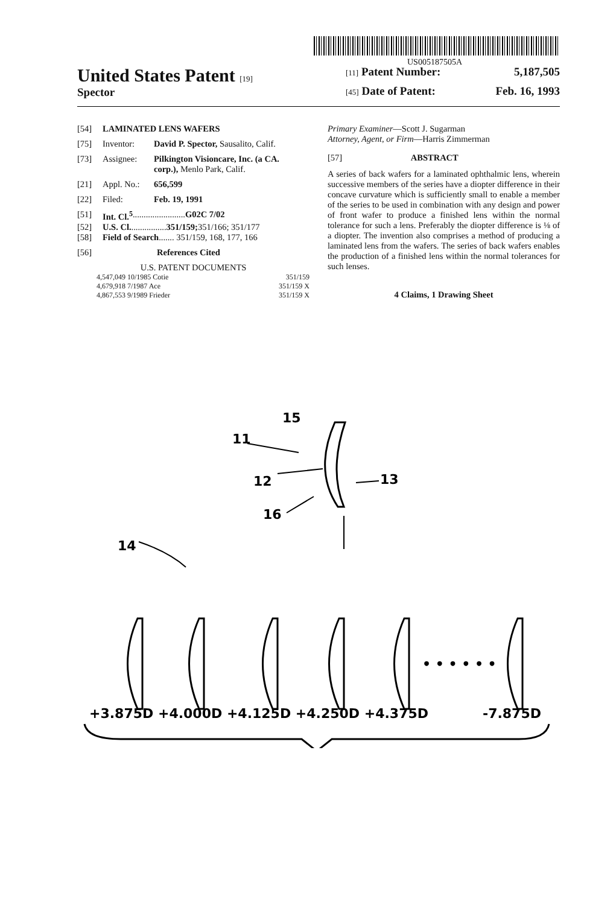US005187505A
United States Patent [19]
Spector
[11] Patent Number: 5,187,505
[45] Date of Patent: Feb. 16, 1993
[54] LAMINATED LENS WAFERS
[75] Inventor: David P. Spector, Sausalito, Calif.
[73] Assignee: Pilkington Visioncare, Inc. (a CA. corp.), Menlo Park, Calif.
[21] Appl. No.: 656,599
[22] Filed: Feb. 19, 1991
[51] Int. Cl.<sup>5</sup> ........................ G02C 7/02
[52] U.S. Cl. ................ 351/159; 351/166; 351/177
[58] Field of Search ....... 351/159, 168, 177, 166
[56] References Cited
U.S. PATENT DOCUMENTS
4,547,049 10/1985 Cotie 351/159
4,679,918 7/1987 Ace 351/159 X
4,867,553 9/1989 Frieder 351/159 X
Primary Examiner—Scott J. Sugarman
Attorney, Agent, or Firm—Harris Zimmerman
[57] ABSTRACT
A series of back wafers for a laminated ophthalmic lens, wherein successive members of the series have a diopter difference in their concave curvature which is sufficiently small to enable a member of the series to be used in combination with any design and power of front wafer to produce a finished lens within the normal tolerance for such a lens. Preferably the diopter difference is ⅛ of a diopter. The invention also comprises a method of producing a laminated lens from the wafers. The series of back wafers enables the production of a finished lens within the normal tolerances for such lenses.
4 Claims, 1 Drawing Sheet
15
11
12
13
16
14
• • • • • •
+3.875D +4.000D +4.125D +4.250D +4.375D
-7.875D